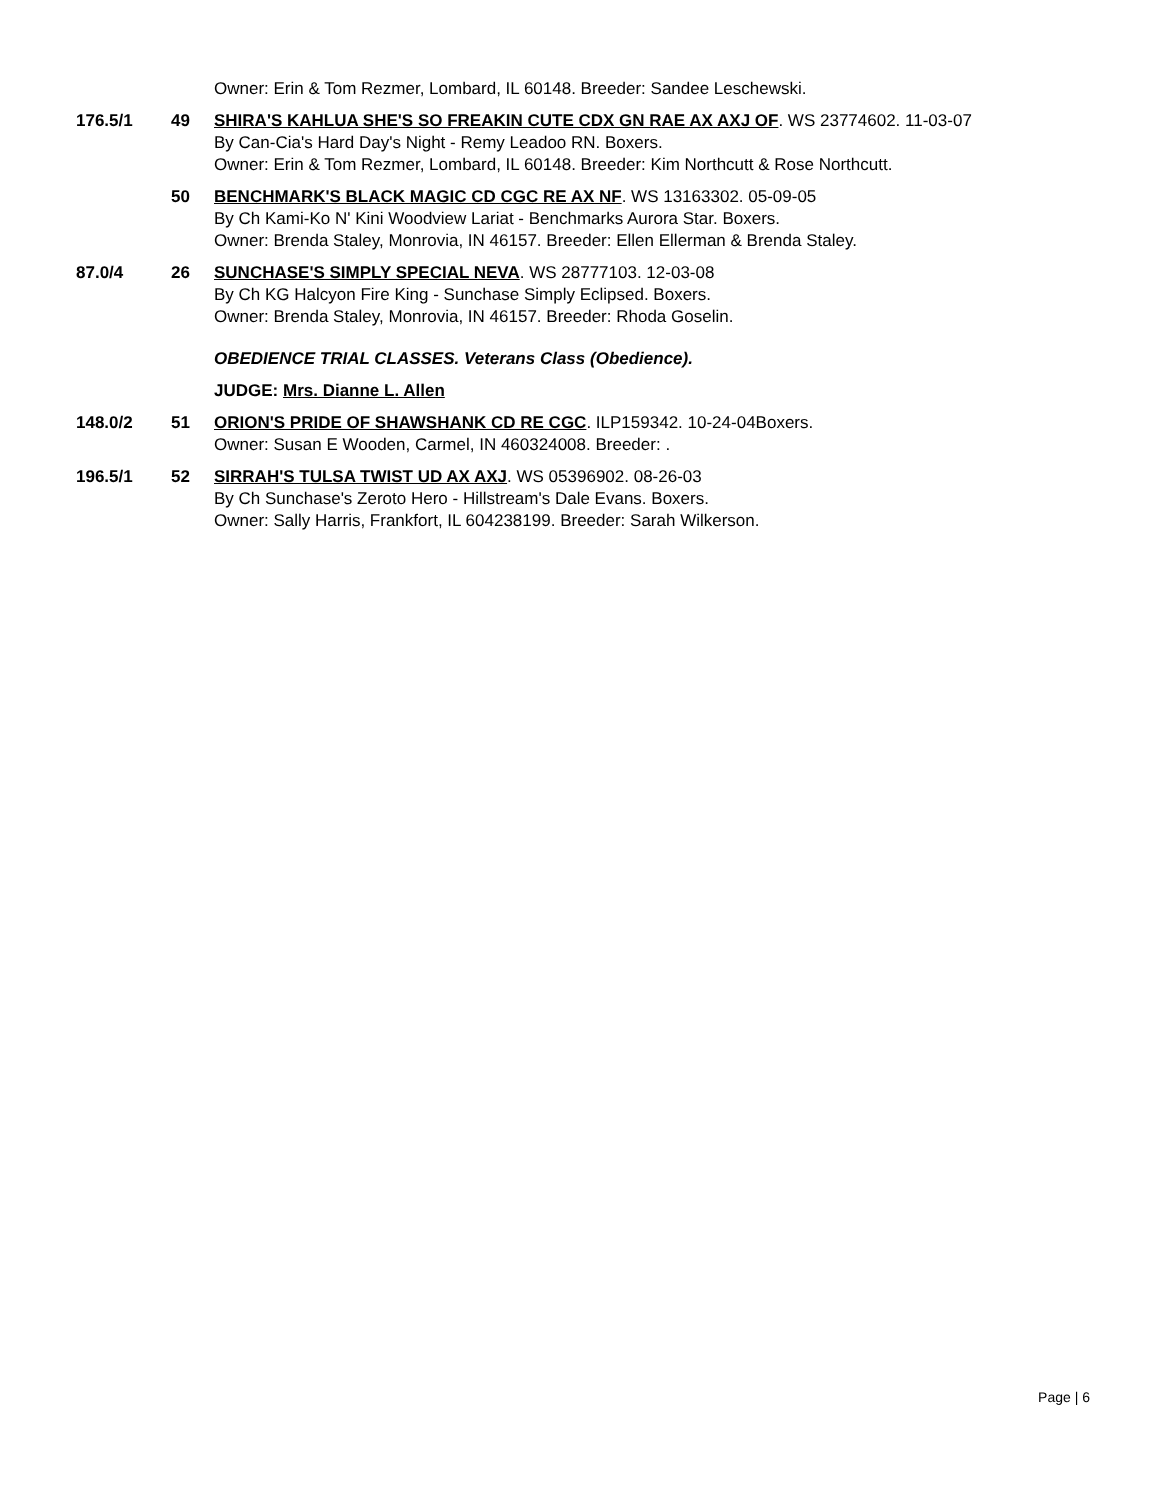Owner: Erin & Tom Rezmer, Lombard, IL 60148. Breeder: Sandee Leschewski.
176.5/1 49 SHIRA'S KAHLUA SHE'S SO FREAKIN CUTE CDX GN RAE AX AXJ OF. WS 23774602. 11-03-07
By Can-Cia's Hard Day's Night - Remy Leadoo RN. Boxers.
Owner: Erin & Tom Rezmer, Lombard, IL 60148. Breeder: Kim Northcutt & Rose Northcutt.
50 BENCHMARK'S BLACK MAGIC CD CGC RE AX NF. WS 13163302. 05-09-05
By Ch Kami-Ko N' Kini Woodview Lariat - Benchmarks Aurora Star. Boxers.
Owner: Brenda Staley, Monrovia, IN 46157. Breeder: Ellen Ellerman & Brenda Staley.
87.0/4 26 SUNCHASE'S SIMPLY SPECIAL NEVA. WS 28777103. 12-03-08
By Ch KG Halcyon Fire King - Sunchase Simply Eclipsed. Boxers.
Owner: Brenda Staley, Monrovia, IN 46157. Breeder: Rhoda Goselin.
OBEDIENCE TRIAL CLASSES. Veterans Class (Obedience).
JUDGE: Mrs. Dianne L. Allen
148.0/2 51 ORION'S PRIDE OF SHAWSHANK CD RE CGC. ILP159342. 10-24-04Boxers.
Owner: Susan E Wooden, Carmel, IN 460324008. Breeder: .
196.5/1 52 SIRRAH'S TULSA TWIST UD AX AXJ. WS 05396902. 08-26-03
By Ch Sunchase's Zeroto Hero - Hillstream's Dale Evans. Boxers.
Owner: Sally Harris, Frankfort, IL 604238199. Breeder: Sarah Wilkerson.
Page | 6